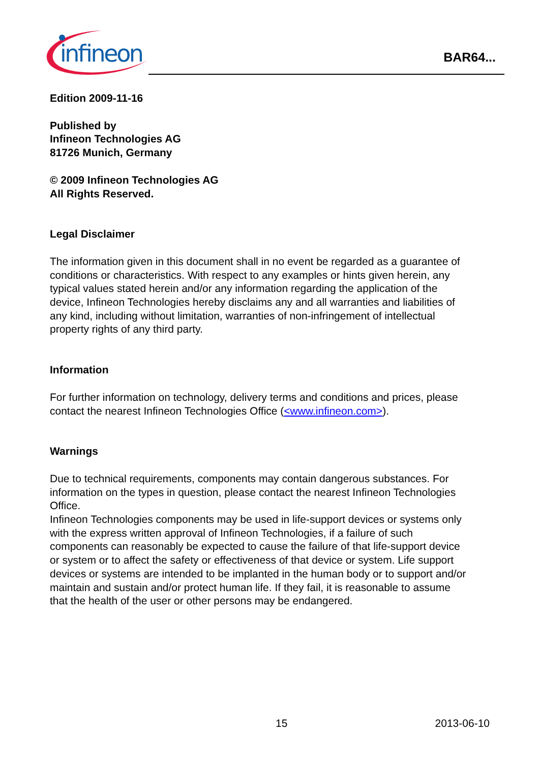infineon
BAR64...
Edition 2009-11-16
Published by
Infineon Technologies AG
81726 Munich, Germany
© 2009 Infineon Technologies AG
All Rights Reserved.
Legal Disclaimer
The information given in this document shall in no event be regarded as a guarantee of conditions or characteristics. With respect to any examples or hints given herein, any typical values stated herein and/or any information regarding the application of the device, Infineon Technologies hereby disclaims any and all warranties and liabilities of any kind, including without limitation, warranties of non-infringement of intellectual property rights of any third party.
Information
For further information on technology, delivery terms and conditions and prices, please contact the nearest Infineon Technologies Office (<www.infineon.com>).
Warnings
Due to technical requirements, components may contain dangerous substances. For information on the types in question, please contact the nearest Infineon Technologies Office.
Infineon Technologies components may be used in life-support devices or systems only with the express written approval of Infineon Technologies, if a failure of such components can reasonably be expected to cause the failure of that life-support device or system or to affect the safety or effectiveness of that device or system. Life support devices or systems are intended to be implanted in the human body or to support and/or maintain and sustain and/or protect human life. If they fail, it is reasonable to assume that the health of the user or other persons may be endangered.
15 2013-06-10